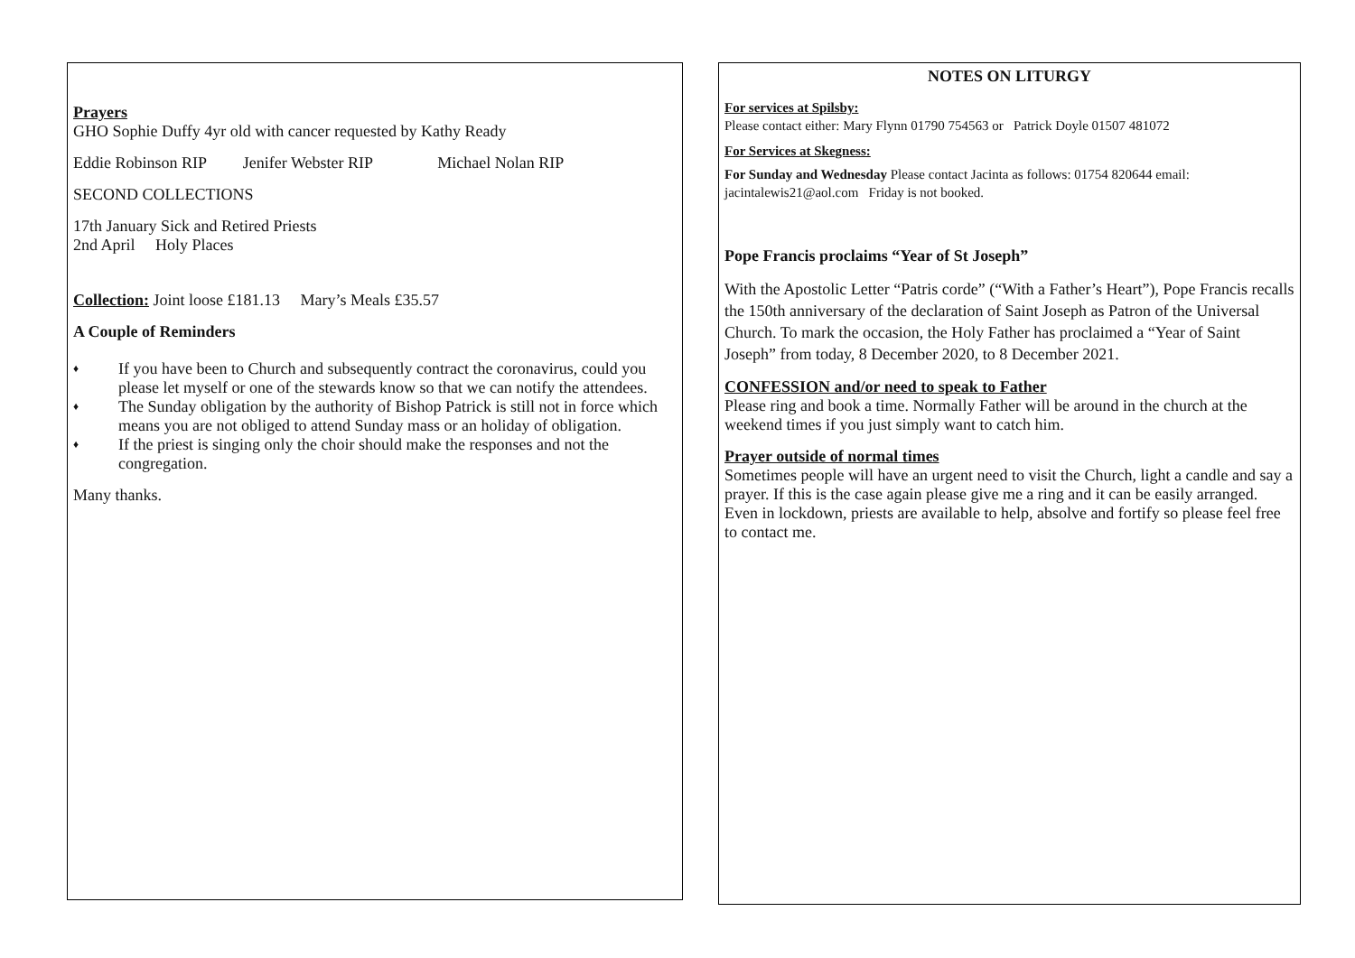Prayers
GHO Sophie Duffy 4yr old with cancer requested by Kathy Ready
Eddie Robinson RIP Jenifer Webster RIP Michael Nolan RIP
SECOND COLLECTIONS
17th January Sick and Retired Priests
2nd April Holy Places
Collection: Joint loose £181.13 Mary’s Meals £35.57
A Couple of Reminders
♦
If you have been to Church and subsequently contract the coronavirus, could you please let myself or one of the stewards know so that we can notify the attendees.
♦
The Sunday obligation by the authority of Bishop Patrick is still not in force which means you are not obliged to attend Sunday mass or an holiday of obligation.
♦
If the priest is singing only the choir should make the responses and not the congregation.
Many thanks.
NOTES ON LITURGY
For services at Spilsby:
Please contact either: Mary Flynn 01790 754563 or Patrick Doyle 01507 481072
For Services at Skegness:
For Sunday and Wednesday Please contact Jacinta as follows: 01754 820644 email: jacintalewis21@aol.com Friday is not booked.
Pope Francis proclaims “Year of St Joseph”
With the Apostolic Letter “Patris corde” (“With a Father’s Heart”), Pope Francis recalls the 150th anniversary of the declaration of Saint Joseph as Patron of the Universal Church. To mark the occasion, the Holy Father has proclaimed a “Year of Saint Joseph” from today, 8 December 2020, to 8 December 2021.
CONFESSION and/or need to speak to Father
Please ring and book a time. Normally Father will be around in the church at the weekend times if you just simply want to catch him.
Prayer outside of normal times
Sometimes people will have an urgent need to visit the Church, light a candle and say a prayer. If this is the case again please give me a ring and it can be easily arranged. Even in lockdown, priests are available to help, absolve and fortify so please feel free to contact me.